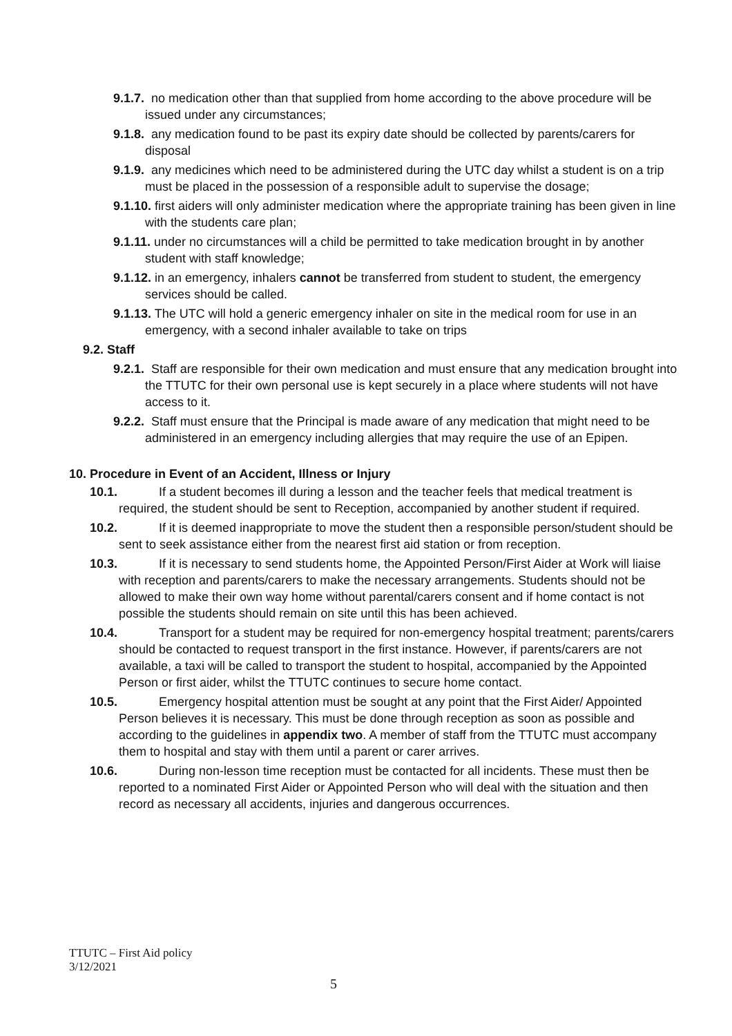9.1.7. no medication other than that supplied from home according to the above procedure will be issued under any circumstances;
9.1.8. any medication found to be past its expiry date should be collected by parents/carers for disposal
9.1.9. any medicines which need to be administered during the UTC day whilst a student is on a trip must be placed in the possession of a responsible adult to supervise the dosage;
9.1.10. first aiders will only administer medication where the appropriate training has been given in line with the students care plan;
9.1.11. under no circumstances will a child be permitted to take medication brought in by another student with staff knowledge;
9.1.12. in an emergency, inhalers cannot be transferred from student to student, the emergency services should be called.
9.1.13. The UTC will hold a generic emergency inhaler on site in the medical room for use in an emergency, with a second inhaler available to take on trips
9.2. Staff
9.2.1. Staff are responsible for their own medication and must ensure that any medication brought into the TTUTC for their own personal use is kept securely in a place where students will not have access to it.
9.2.2. Staff must ensure that the Principal is made aware of any medication that might need to be administered in an emergency including allergies that may require the use of an Epipen.
10. Procedure in Event of an Accident, Illness or Injury
10.1. If a student becomes ill during a lesson and the teacher feels that medical treatment is required, the student should be sent to Reception, accompanied by another student if required.
10.2. If it is deemed inappropriate to move the student then a responsible person/student should be sent to seek assistance either from the nearest first aid station or from reception.
10.3. If it is necessary to send students home, the Appointed Person/First Aider at Work will liaise with reception and parents/carers to make the necessary arrangements. Students should not be allowed to make their own way home without parental/carers consent and if home contact is not possible the students should remain on site until this has been achieved.
10.4. Transport for a student may be required for non-emergency hospital treatment; parents/carers should be contacted to request transport in the first instance. However, if parents/carers are not available, a taxi will be called to transport the student to hospital, accompanied by the Appointed Person or first aider, whilst the TTUTC continues to secure home contact.
10.5. Emergency hospital attention must be sought at any point that the First Aider/ Appointed Person believes it is necessary. This must be done through reception as soon as possible and according to the guidelines in appendix two. A member of staff from the TTUTC must accompany them to hospital and stay with them until a parent or carer arrives.
10.6. During non-lesson time reception must be contacted for all incidents. These must then be reported to a nominated First Aider or Appointed Person who will deal with the situation and then record as necessary all accidents, injuries and dangerous occurrences.
TTUTC – First Aid policy
3/12/2021
5